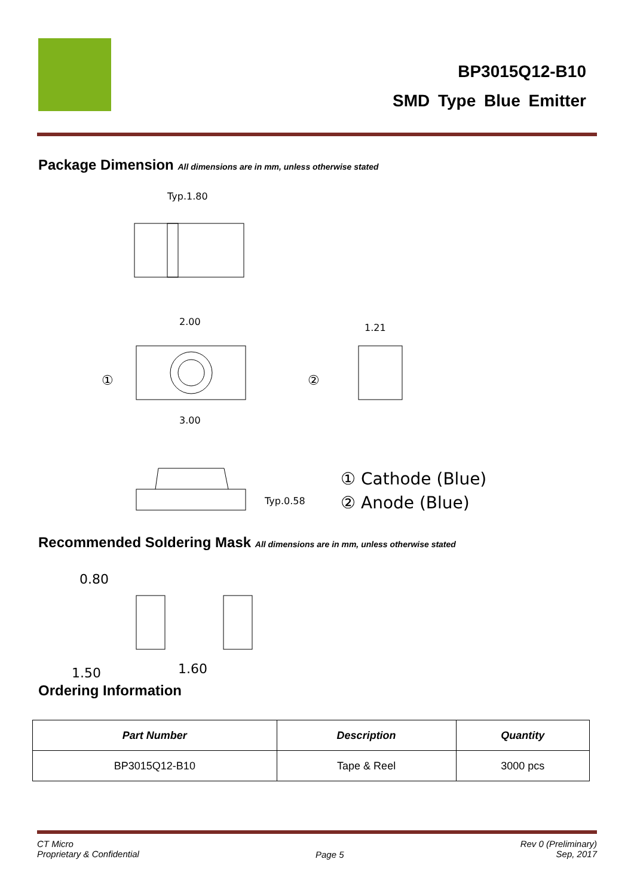BP3015Q12-B10
SMD Type Blue Emitter
Package Dimension All dimensions are in mm, unless otherwise stated
Typ.1.80
2.00
①
②
1.21
3.00
Typ.0.58
① Cathode (Blue)
② Anode (Blue)
Recommended Soldering Mask All dimensions are in mm, unless otherwise stated
0.80
1.50
1.60
Ordering Information
| Part Number | Description | Quantity |
| --- | --- | --- |
| BP3015Q12-B10 | Tape & Reel | 3000 pcs |
CT Micro
Proprietary & Confidential
Page 5
Rev 0 (Preliminary)
Sep, 2017